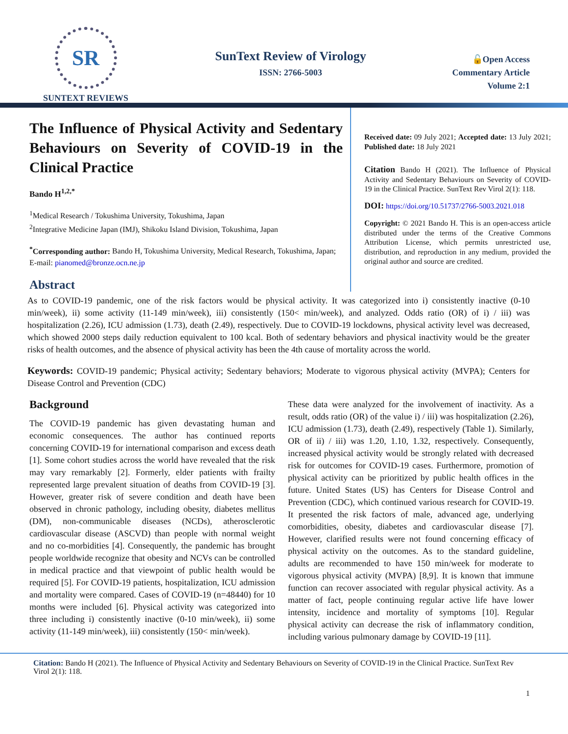SR
SUNTEXT REVIEWS
SunText Review of Virology
ISSN: 2766-5003
🔓Open Access
Commentary Article
Volume 2:1
The Influence of Physical Activity and Sedentary Behaviours on Severity of COVID-19 in the Clinical Practice
Bando H<sup>1,2,*</sup>
<sup>1</sup> Medical Research / Tokushima University, Tokushima, Japan
<sup>2</sup> Integrative Medicine Japan (IMJ), Shikoku Island Division, Tokushima, Japan
<sup>*</sup> Corresponding author: Bando H, Tokushima University, Medical Research, Tokushima, Japan; E-mail: pianomed@bronze.ocn.ne.jp
Abstract
Received date: 09 July 2021; Accepted date: 13 July 2021; Published date: 18 July 2021
Citation Bando H (2021). The Influence of Physical Activity and Sedentary Behaviours on Severity of COVID-19 in the Clinical Practice. SunText Rev Virol 2(1): 118.
DOI: https://doi.org/10.51737/2766-5003.2021.018
Copyright: © 2021 Bando H. This is an open-access article distributed under the terms of the Creative Commons Attribution License, which permits unrestricted use, distribution, and reproduction in any medium, provided the original author and source are credited.
As to COVID-19 pandemic, one of the risk factors would be physical activity. It was categorized into i) consistently inactive (0-10 min/week), ii) some activity (11-149 min/week), iii) consistently (150< min/week), and analyzed. Odds ratio (OR) of i) / iii) was hospitalization (2.26), ICU admission (1.73), death (2.49), respectively. Due to COVID-19 lockdowns, physical activity level was decreased, which showed 2000 steps daily reduction equivalent to 100 kcal. Both of sedentary behaviors and physical inactivity would be the greater risks of health outcomes, and the absence of physical activity has been the 4th cause of mortality across the world.
Keywords: COVID-19 pandemic; Physical activity; Sedentary behaviors; Moderate to vigorous physical activity (MVPA); Centers for Disease Control and Prevention (CDC)
Background
The COVID-19 pandemic has given devastating human and economic consequences. The author has continued reports concerning COVID-19 for international comparison and excess death [1]. Some cohort studies across the world have revealed that the risk may vary remarkably [2]. Formerly, elder patients with frailty represented large prevalent situation of deaths from COVID-19 [3]. However, greater risk of severe condition and death have been observed in chronic pathology, including obesity, diabetes mellitus (DM), non-communicable diseases (NCDs), atherosclerotic cardiovascular disease (ASCVD) than people with normal weight and no co-morbidities [4]. Consequently, the pandemic has brought people worldwide recognize that obesity and NCVs can be controlled in medical practice and that viewpoint of public health would be required [5]. For COVID-19 patients, hospitalization, ICU admission and mortality were compared. Cases of COVID-19 (n=48440) for 10 months were included [6]. Physical activity was categorized into three including i) consistently inactive (0-10 min/week), ii) some activity (11-149 min/week), iii) consistently (150< min/week).
These data were analyzed for the involvement of inactivity. As a result, odds ratio (OR) of the value i) / iii) was hospitalization (2.26), ICU admission (1.73), death (2.49), respectively (Table 1). Similarly, OR of ii) / iii) was 1.20, 1.10, 1.32, respectively. Consequently, increased physical activity would be strongly related with decreased risk for outcomes for COVID-19 cases. Furthermore, promotion of physical activity can be prioritized by public health offices in the future. United States (US) has Centers for Disease Control and Prevention (CDC), which continued various research for COVID-19. It presented the risk factors of male, advanced age, underlying comorbidities, obesity, diabetes and cardiovascular disease [7]. However, clarified results were not found concerning efficacy of physical activity on the outcomes. As to the standard guideline, adults are recommended to have 150 min/week for moderate to vigorous physical activity (MVPA) [8,9]. It is known that immune function can recover associated with regular physical activity. As a matter of fact, people continuing regular active life have lower intensity, incidence and mortality of symptoms [10]. Regular physical activity can decrease the risk of inflammatory condition, including various pulmonary damage by COVID-19 [11].
Citation: Bando H (2021). The Influence of Physical Activity and Sedentary Behaviours on Severity of COVID-19 in the Clinical Practice. SunText Rev Virol 2(1): 118.
1